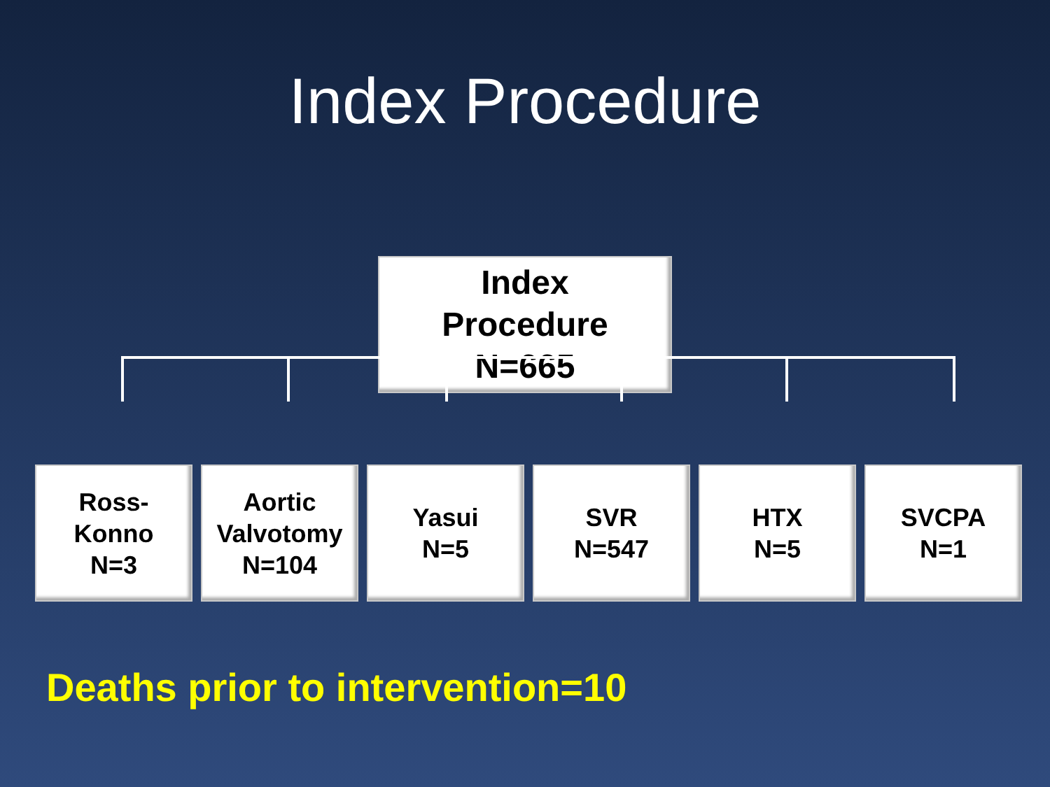Index Procedure
Index
Procedure
N=665
Ross-
Konno
N=3
Aortic
Valvotomy
N=104
Yasui
N=5
SVR
N=547
HTX
N=5
SVCPA
N=1
Deaths prior to intervention=10